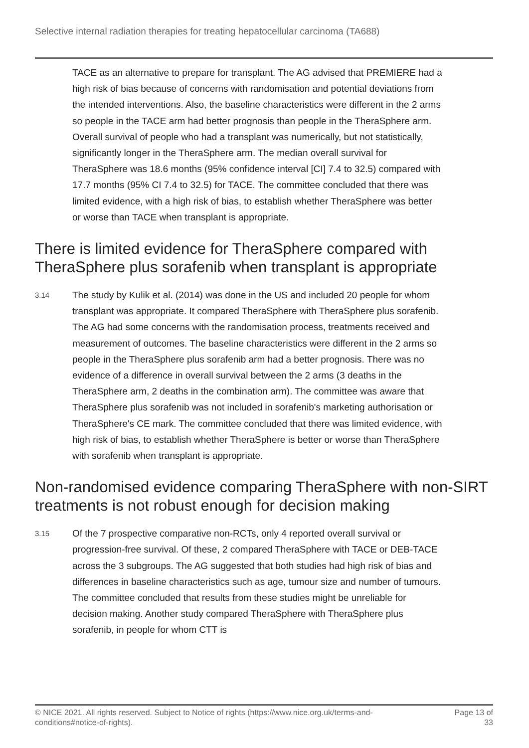Selective internal radiation therapies for treating hepatocellular carcinoma (TA688)
TACE as an alternative to prepare for transplant. The AG advised that PREMIERE had a high risk of bias because of concerns with randomisation and potential deviations from the intended interventions. Also, the baseline characteristics were different in the 2 arms so people in the TACE arm had better prognosis than people in the TheraSphere arm. Overall survival of people who had a transplant was numerically, but not statistically, significantly longer in the TheraSphere arm. The median overall survival for TheraSphere was 18.6 months (95% confidence interval [CI] 7.4 to 32.5) compared with 17.7 months (95% CI 7.4 to 32.5) for TACE. The committee concluded that there was limited evidence, with a high risk of bias, to establish whether TheraSphere was better or worse than TACE when transplant is appropriate.
There is limited evidence for TheraSphere compared with TheraSphere plus sorafenib when transplant is appropriate
3.14
The study by Kulik et al. (2014) was done in the US and included 20 people for whom transplant was appropriate. It compared TheraSphere with TheraSphere plus sorafenib. The AG had some concerns with the randomisation process, treatments received and measurement of outcomes. The baseline characteristics were different in the 2 arms so people in the TheraSphere plus sorafenib arm had a better prognosis. There was no evidence of a difference in overall survival between the 2 arms (3 deaths in the TheraSphere arm, 2 deaths in the combination arm). The committee was aware that TheraSphere plus sorafenib was not included in sorafenib's marketing authorisation or TheraSphere's CE mark. The committee concluded that there was limited evidence, with high risk of bias, to establish whether TheraSphere is better or worse than TheraSphere with sorafenib when transplant is appropriate.
Non-randomised evidence comparing TheraSphere with non-SIRT treatments is not robust enough for decision making
3.15
Of the 7 prospective comparative non-RCTs, only 4 reported overall survival or progression-free survival. Of these, 2 compared TheraSphere with TACE or DEB-TACE across the 3 subgroups. The AG suggested that both studies had high risk of bias and differences in baseline characteristics such as age, tumour size and number of tumours. The committee concluded that results from these studies might be unreliable for decision making. Another study compared TheraSphere with TheraSphere plus sorafenib, in people for whom CTT is
© NICE 2021. All rights reserved. Subject to Notice of rights (https://www.nice.org.uk/terms-and-
conditions#notice-of-rights). Page 13 of
33